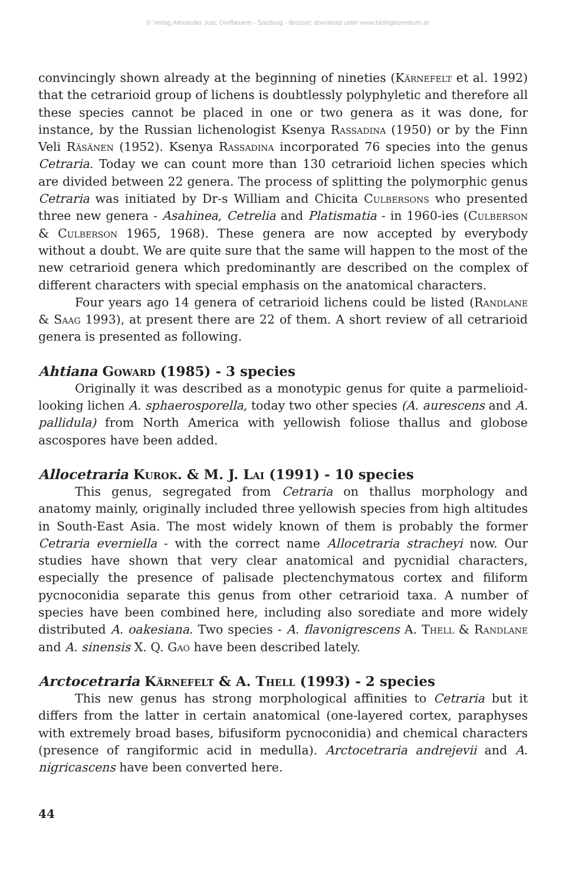© Verlag Alexander Just: Dorfbeuern - Salzburg - Brüssel; download unter www.biologiezentrum.at
convincingly shown already at the beginning of nineties (Kärnefelt et al. 1992) that the cetrarioid group of lichens is doubtlessly polyphyletic and therefore all these species cannot be placed in one or two genera as it was done, for instance, by the Russian lichenologist Ksenya Rassadina (1950) or by the Finn Veli Räsänen (1952). Ksenya Rassadina incorporated 76 species into the genus Cetraria. Today we can count more than 130 cetrarioid lichen species which are divided between 22 genera. The process of splitting the polymorphic genus Cetraria was initiated by Dr-s William and Chicita Culbersons who presented three new genera - Asahinea, Cetrelia and Platismatia - in 1960-ies (Culberson & Culberson 1965, 1968). These genera are now accepted by everybody without a doubt. We are quite sure that the same will happen to the most of the new cetrarioid genera which predominantly are described on the complex of different characters with special emphasis on the anatomical characters.
Four years ago 14 genera of cetrarioid lichens could be listed (Randlane & Saag 1993), at present there are 22 of them. A short review of all cetrarioid genera is presented as following.
Ahtiana Goward (1985) - 3 species
Originally it was described as a monotypic genus for quite a parmelioid-looking lichen A. sphaerosporella, today two other species (A. aurescens and A. pallidula) from North America with yellowish foliose thallus and globose ascospores have been added.
Allocetraria Kurok. & M. J. Lai (1991) - 10 species
This genus, segregated from Cetraria on thallus morphology and anatomy mainly, originally included three yellowish species from high altitudes in South-East Asia. The most widely known of them is probably the former Cetraria everniella - with the correct name Allocetraria stracheyi now. Our studies have shown that very clear anatomical and pycnidial characters, especially the presence of palisade plectenchymatous cortex and filiform pycnoconidia separate this genus from other cetrarioid taxa. A number of species have been combined here, including also sorediate and more widely distributed A. oakesiana. Two species - A. flavonigrescens A. Thell & Randlane and A. sinensis X. Q. Gao have been described lately.
Arctocetraria Kärnefelt & A. Thell (1993) - 2 species
This new genus has strong morphological affinities to Cetraria but it differs from the latter in certain anatomical (one-layered cortex, paraphyses with extremely broad bases, bifusiform pycnoconidia) and chemical characters (presence of rangiformic acid in medulla). Arctocetraria andrejevii and A. nigricascens have been converted here.
44